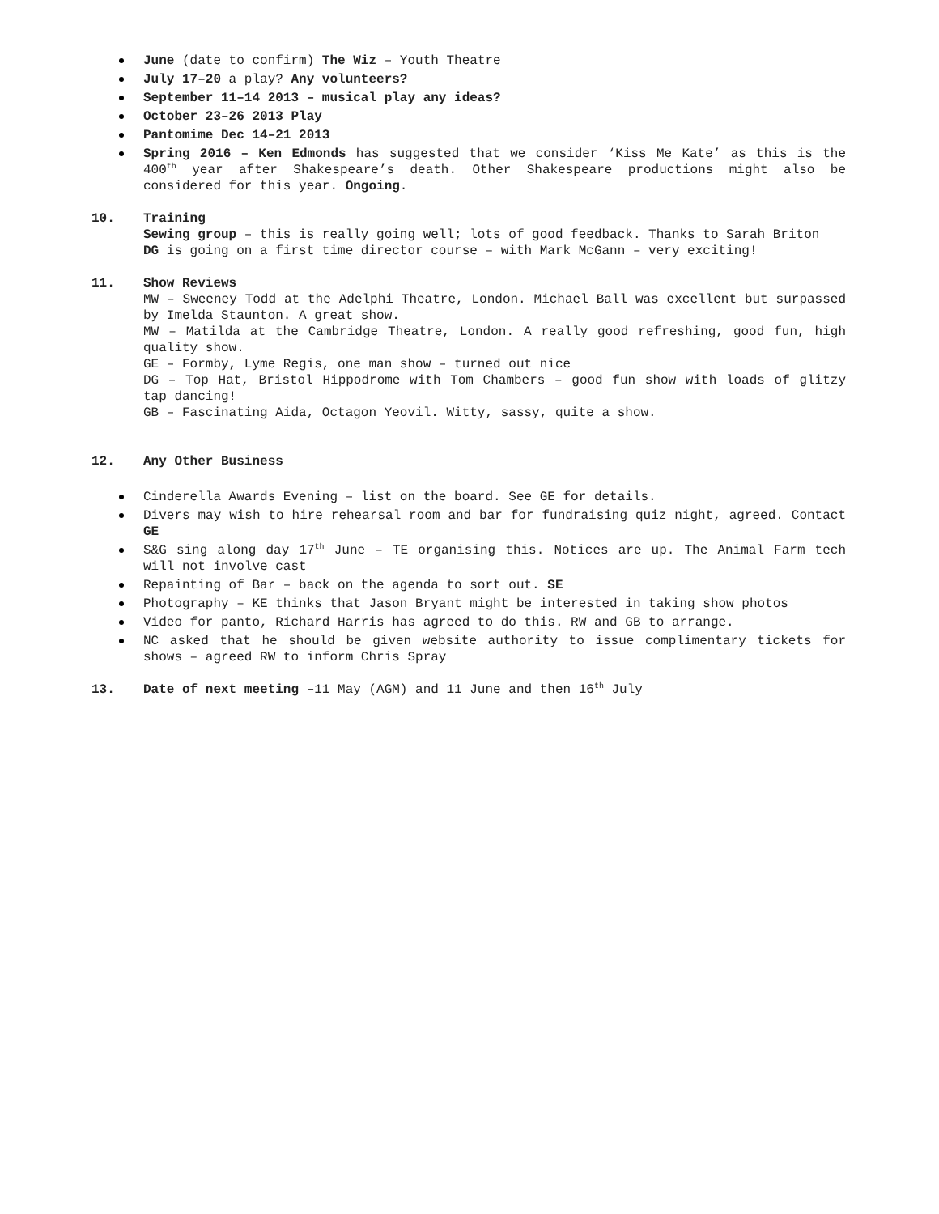June (date to confirm) The Wiz – Youth Theatre
July 17–20 a play? Any volunteers?
September 11–14 2013 – musical play any ideas?
October 23–26 2013 Play
Pantomime Dec 14–21 2013
Spring 2016 – Ken Edmonds has suggested that we consider ‘Kiss Me Kate’ as this is the 400<sup>th</sup> year after Shakespeare’s death. Other Shakespeare productions might also be considered for this year. Ongoing.
10. Training
Sewing group – this is really going well; lots of good feedback. Thanks to Sarah Briton
DG is going on a first time director course – with Mark McGann – very exciting!
11. Show Reviews
MW – Sweeney Todd at the Adelphi Theatre, London. Michael Ball was excellent but surpassed by Imelda Staunton. A great show.
MW – Matilda at the Cambridge Theatre, London. A really good refreshing, good fun, high quality show.
GE – Formby, Lyme Regis, one man show – turned out nice
DG – Top Hat, Bristol Hippodrome with Tom Chambers – good fun show with loads of glitzy tap dancing!
GB – Fascinating Aida, Octagon Yeovil. Witty, sassy, quite a show.
12. Any Other Business
Cinderella Awards Evening – list on the board. See GE for details.
Divers may wish to hire rehearsal room and bar for fundraising quiz night, agreed. Contact GE
S&G sing along day 17<sup>th</sup> June – TE organising this. Notices are up. The Animal Farm tech will not involve cast
Repainting of Bar – back on the agenda to sort out. SE
Photography – KE thinks that Jason Bryant might be interested in taking show photos
Video for panto, Richard Harris has agreed to do this. RW and GB to arrange.
NC asked that he should be given website authority to issue complimentary tickets for shows – agreed RW to inform Chris Spray
13. Date of next meeting –11 May (AGM) and 11 June and then 16<sup>th</sup> July